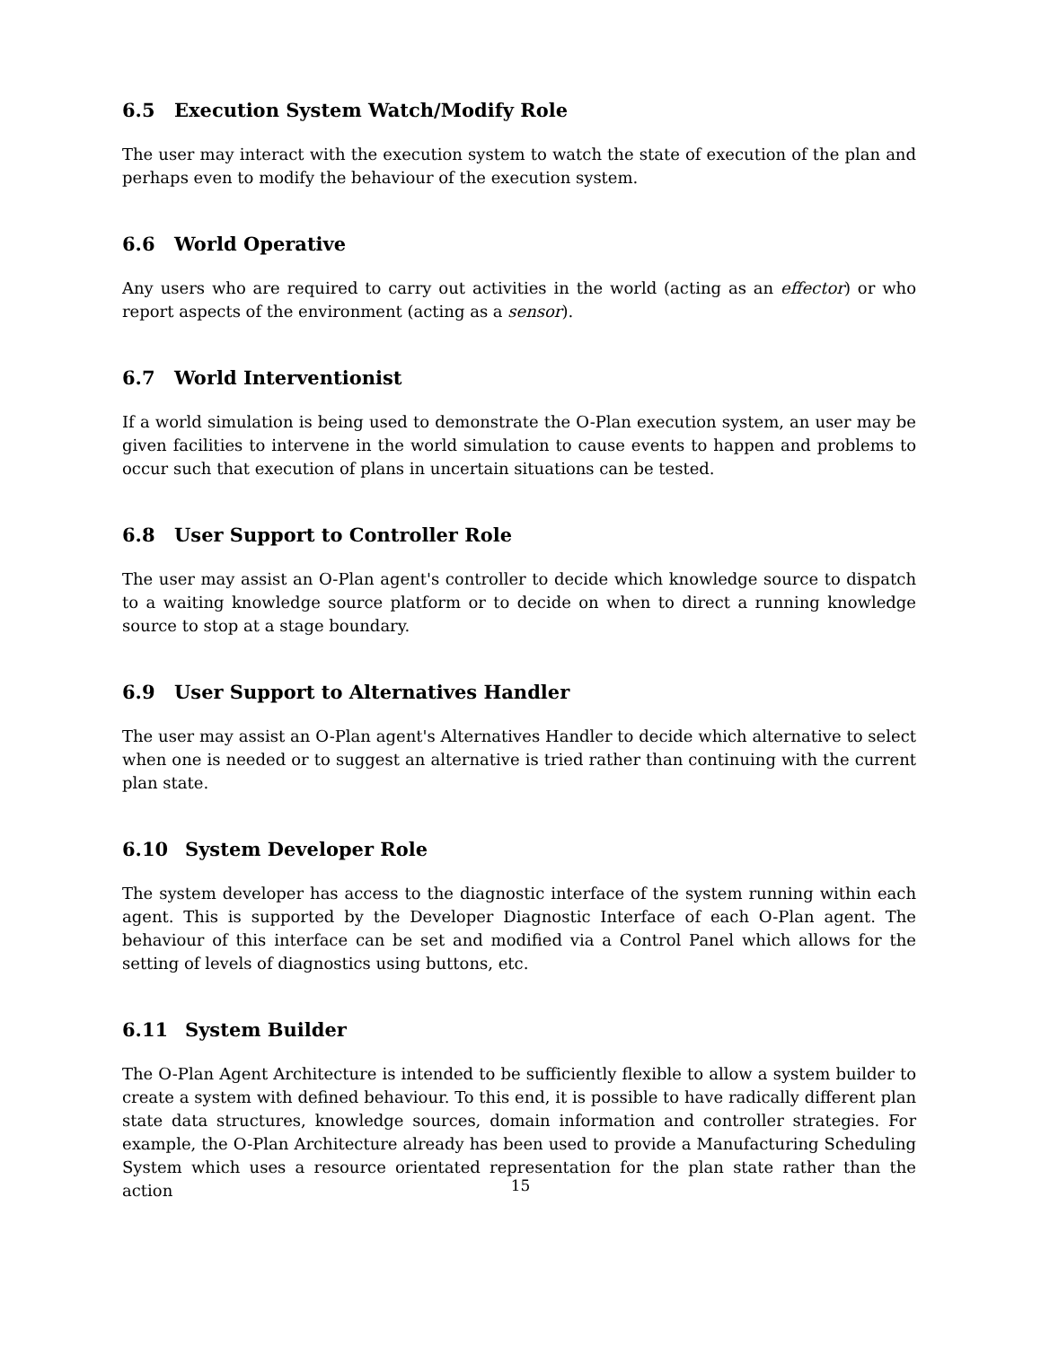6.5 Execution System Watch/Modify Role
The user may interact with the execution system to watch the state of execution of the plan and perhaps even to modify the behaviour of the execution system.
6.6 World Operative
Any users who are required to carry out activities in the world (acting as an effector) or who report aspects of the environment (acting as a sensor).
6.7 World Interventionist
If a world simulation is being used to demonstrate the O-Plan execution system, an user may be given facilities to intervene in the world simulation to cause events to happen and problems to occur such that execution of plans in uncertain situations can be tested.
6.8 User Support to Controller Role
The user may assist an O-Plan agent's controller to decide which knowledge source to dispatch to a waiting knowledge source platform or to decide on when to direct a running knowledge source to stop at a stage boundary.
6.9 User Support to Alternatives Handler
The user may assist an O-Plan agent's Alternatives Handler to decide which alternative to select when one is needed or to suggest an alternative is tried rather than continuing with the current plan state.
6.10 System Developer Role
The system developer has access to the diagnostic interface of the system running within each agent. This is supported by the Developer Diagnostic Interface of each O-Plan agent. The behaviour of this interface can be set and modified via a Control Panel which allows for the setting of levels of diagnostics using buttons, etc.
6.11 System Builder
The O-Plan Agent Architecture is intended to be sufficiently flexible to allow a system builder to create a system with defined behaviour. To this end, it is possible to have radically different plan state data structures, knowledge sources, domain information and controller strategies. For example, the O-Plan Architecture already has been used to provide a Manufacturing Scheduling System which uses a resource orientated representation for the plan state rather than the action
15